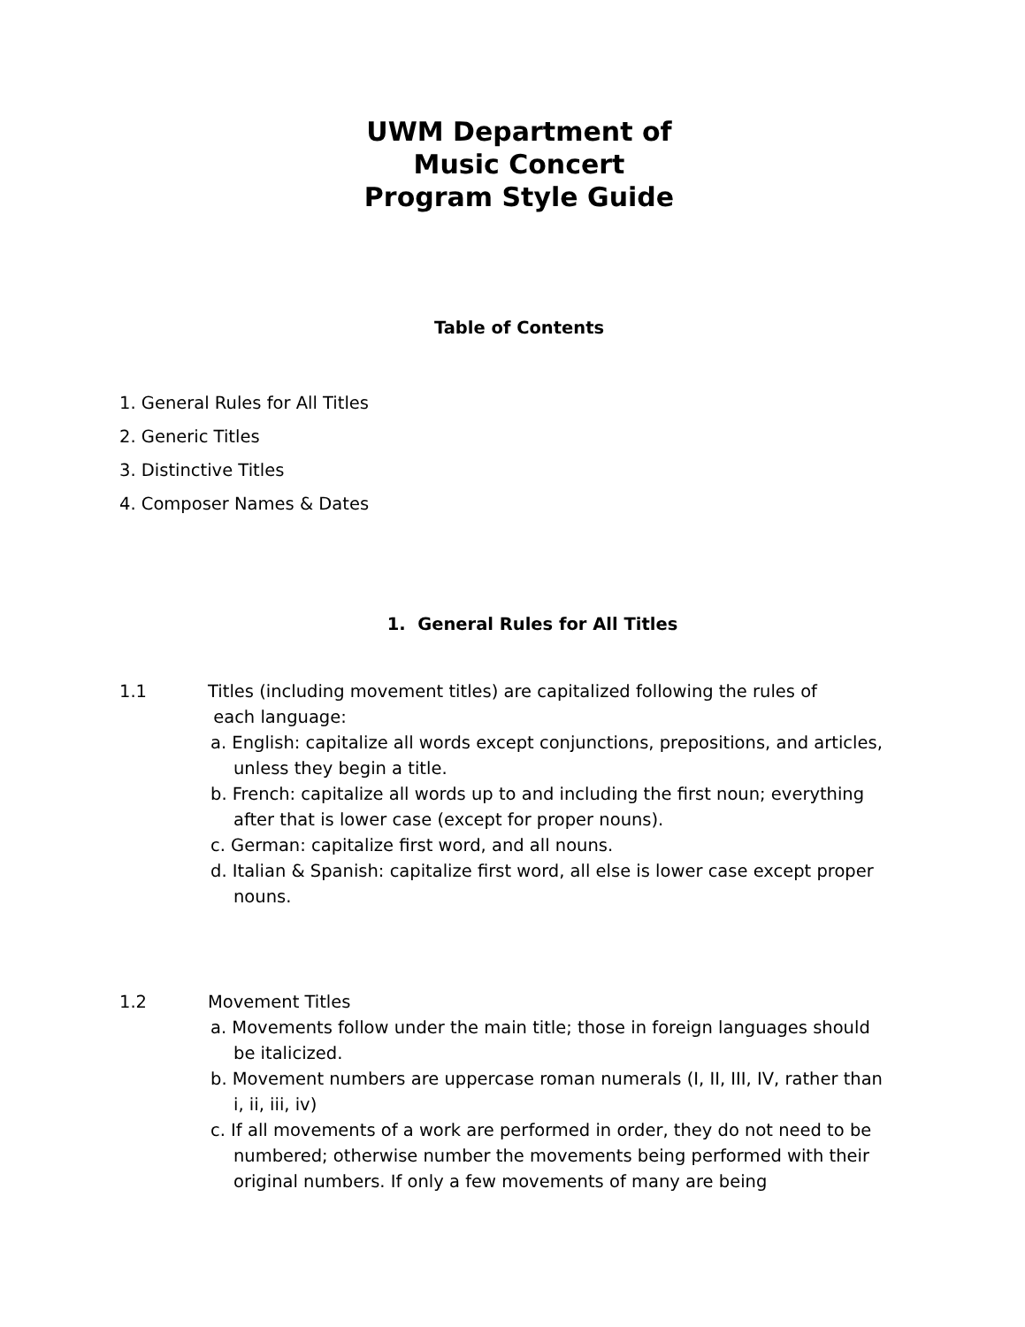UWM Department of
Music Concert
Program Style Guide
Table of Contents
1. General Rules for All Titles
2. Generic Titles
3. Distinctive Titles
4. Composer Names & Dates
1. General Rules for All Titles
1.1 Titles (including movement titles) are capitalized following the rules of
each language:
a. English: capitalize all words except conjunctions, prepositions, and articles, unless they begin a title.
b. French: capitalize all words up to and including the first noun; everything after that is lower case (except for proper nouns).
c. German: capitalize first word, and all nouns.
d. Italian & Spanish: capitalize first word, all else is lower case except proper nouns.
1.2 Movement Titles
a. Movements follow under the main title; those in foreign languages should be italicized.
b. Movement numbers are uppercase roman numerals (I, II, III, IV, rather than i, ii, iii, iv)
c. If all movements of a work are performed in order, they do not need to be numbered; otherwise number the movements being performed with their original numbers. If only a few movements of many are being